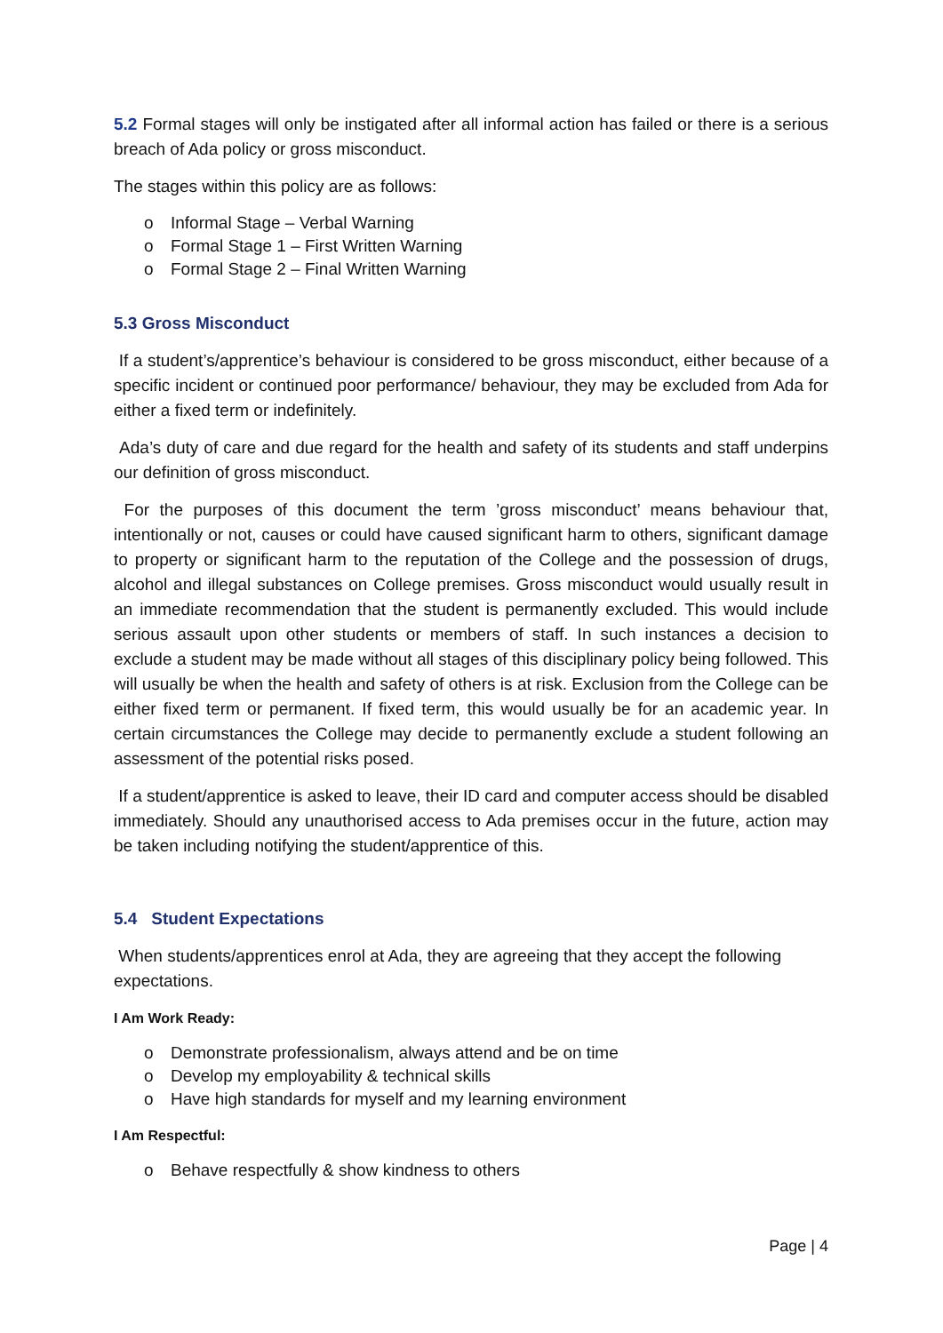5.2 Formal stages will only be instigated after all informal action has failed or there is a serious breach of Ada policy or gross misconduct.
The stages within this policy are as follows:
o Informal Stage – Verbal Warning
o Formal Stage 1 – First Written Warning
o Formal Stage 2 – Final Written Warning
5.3 Gross Misconduct
If a student’s/apprentice’s behaviour is considered to be gross misconduct, either because of a specific incident or continued poor performance/ behaviour, they may be excluded from Ada for either a fixed term or indefinitely.
Ada’s duty of care and due regard for the health and safety of its students and staff underpins our definition of gross misconduct.
For the purposes of this document the term ’gross misconduct’ means behaviour that, intentionally or not, causes or could have caused significant harm to others, significant damage to property or significant harm to the reputation of the College and the possession of drugs, alcohol and illegal substances on College premises. Gross misconduct would usually result in an immediate recommendation that the student is permanently excluded. This would include serious assault upon other students or members of staff. In such instances a decision to exclude a student may be made without all stages of this disciplinary policy being followed. This will usually be when the health and safety of others is at risk. Exclusion from the College can be either fixed term or permanent. If fixed term, this would usually be for an academic year. In certain circumstances the College may decide to permanently exclude a student following an assessment of the potential risks posed.
If a student/apprentice is asked to leave, their ID card and computer access should be disabled immediately. Should any unauthorised access to Ada premises occur in the future, action may be taken including notifying the student/apprentice of this.
5.4 Student Expectations
When students/apprentices enrol at Ada, they are agreeing that they accept the following expectations.
I Am Work Ready:
o Demonstrate professionalism, always attend and be on time
o Develop my employability & technical skills
o Have high standards for myself and my learning environment
I Am Respectful:
o Behave respectfully & show kindness to others
Page | 4